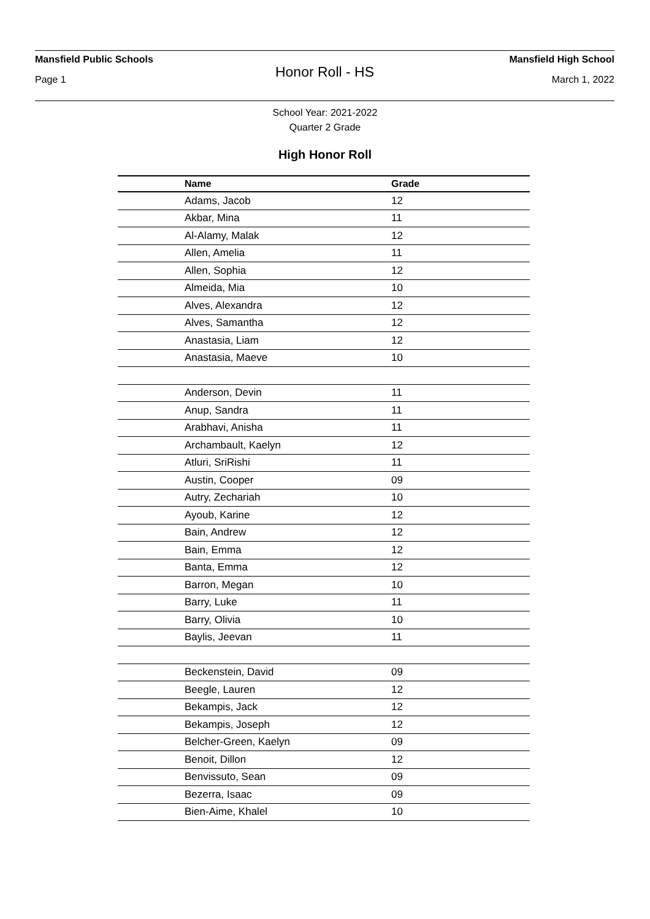Mansfield Public Schools Mansfield High School
Honor Roll - HS
Page 1 March 1, 2022
School Year: 2021-2022
Quarter 2 Grade
High Honor Roll
| Name | Grade |
| --- | --- |
| Adams, Jacob | 12 |
| Akbar, Mina | 11 |
| Al-Alamy, Malak | 12 |
| Allen, Amelia | 11 |
| Allen, Sophia | 12 |
| Almeida, Mia | 10 |
| Alves, Alexandra | 12 |
| Alves, Samantha | 12 |
| Anastasia, Liam | 12 |
| Anastasia, Maeve | 10 |
| Anderson, Devin | 11 |
| Anup, Sandra | 11 |
| Arabhavi, Anisha | 11 |
| Archambault, Kaelyn | 12 |
| Atluri, SriRishi | 11 |
| Austin, Cooper | 09 |
| Autry, Zechariah | 10 |
| Ayoub, Karine | 12 |
| Bain, Andrew | 12 |
| Bain, Emma | 12 |
| Banta, Emma | 12 |
| Barron, Megan | 10 |
| Barry, Luke | 11 |
| Barry, Olivia | 10 |
| Baylis, Jeevan | 11 |
| Beckenstein, David | 09 |
| Beegle, Lauren | 12 |
| Bekampis, Jack | 12 |
| Bekampis, Joseph | 12 |
| Belcher-Green, Kaelyn | 09 |
| Benoit, Dillon | 12 |
| Benvissuto, Sean | 09 |
| Bezerra, Isaac | 09 |
| Bien-Aime, Khalel | 10 |